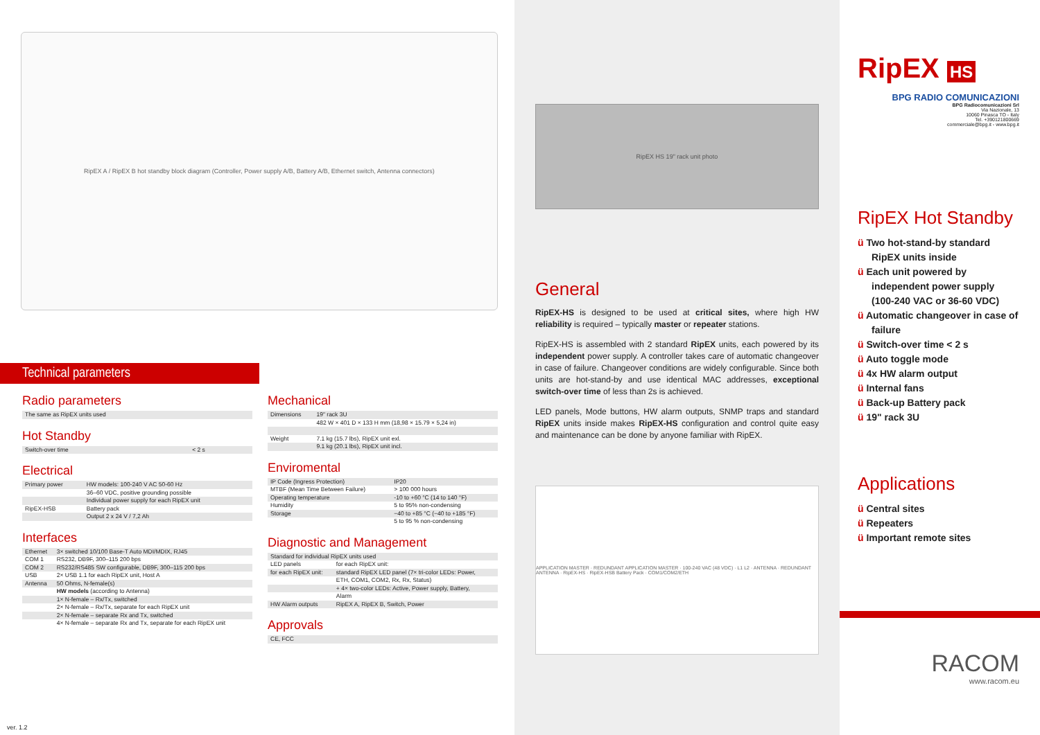RipEX A / RipEX B hot standby block diagram (Controller, Power supply A/B, Battery A/B, Ethernet switch, Antenna connectors)
Technical parameters
Radio parameters
| The same as RipEX units used |
Hot Standby
| Switch-over time | < 2 s |
Electrical
| Primary power | HW models: 100-240 V AC 50-60 Hz |
| | 36–60 VDC, positive grounding possible |
| | Individual power supply for each RipEX unit |
| RipEX-HSB | Battery pack |
| | Output 2 x 24 V / 7,2 Ah |
Interfaces
| Ethernet | 3× switched 10/100 Base-T Auto MDI/MDIX, RJ45 |
| COM 1 | RS232, DB9F, 300–115 200 bps |
| COM 2 | RS232/RS485 SW configurable, DB9F, 300–115 200 bps |
| USB | 2× USB 1.1 for each RipEX unit, Host A |
| Antenna | 50 Ohms, N-female(s) |
| | HW models (according to Antenna) |
| | 1× N-female – Rx/Tx, switched |
| | 2× N-female – Rx/Tx, separate for each RipEX unit |
| | 2× N-female – separate Rx and Tx, switched |
| | 4× N-female – separate Rx and Tx, separate for each RipEX unit |
Mechanical
| Dimensions | 19" rack 3U |
| | 482 W × 401 D × 133 H mm (18,98 × 15.79 × 5,24 in) |
| Weight | 7.1 kg (15.7 lbs), RipEX unit exl. |
| | 9.1 kg (20.1 lbs), RipEX unit incl. |
Enviromental
| IP Code (Ingress Protection) | IP20 |
| MTBF (Mean Time Between Failure) | > 100 000 hours |
| Operating temperature | -10 to +60 °C (14 to 140 °F) |
| Humidity | 5 to 95% non-condensing |
| Storage | −40 to +85 °C (−40 to +185 °F) |
| | 5 to 95 % non-condensing |
Diagnostic and Management
| Standard for individual RipEX units used | |
| LED panels | for each RipEX unit: |
| for each RipEX unit: | standard RipEX LED panel (7× tri-color LEDs: Power, |
| | ETH, COM1, COM2, Rx, Rx, Status) |
| | + 4× two-color LEDs: Active, Power supply, Battery, |
| | Alarm |
| HW Alarm outputs | RipEX A, RipEX B, Switch, Power |
Approvals
| CE, FCC |
ver. 1.2
RipEX HS 19" rack unit photo
General
RipEX-HS is designed to be used at critical sites, where high HW reliability is required – typically master or repeater stations.
RipEX-HS is assembled with 2 standard RipEX units, each powered by its independent power supply. A controller takes care of automatic changeover in case of failure. Changeover conditions are widely configurable. Since both units are hot-stand-by and use identical MAC addresses, exceptional switch-over time of less than 2s is achieved.
LED panels, Mode buttons, HW alarm outputs, SNMP traps and standard RipEX units inside makes RipEX-HS configuration and control quite easy and maintenance can be done by anyone familiar with RipEX.
APPLICATION MASTER · REDUNDANT APPLICATION MASTER · 100-240 VAC (48 VDC) · L1 L2 · ANTENNA · REDUNDANT ANTENNA · RipEX-HS · RipEX-HSB Battery Pack · COM1/COM2/ETH
RipEX HS
BPG RADIO COMUNICAZIONI
BPG Radiocomunicazioni Srl
Via Nazionale, 13
10060 Pinasca TO - Italy
Tel. +390121800669
commerciale@bpg.it - www.bpg.it
RipEX Hot Standby
ü Two hot-stand-by standard RipEX units inside
ü Each unit powered by independent power supply (100-240 VAC or 36-60 VDC)
ü Automatic changeover in case of failure
ü Switch-over time < 2 s
ü Auto toggle mode
ü 4x HW alarm output
ü Internal fans
ü Back-up Battery pack
ü 19" rack 3U
Applications
ü Central sites
ü Repeaters
ü Important remote sites
RACOM
www.racom.eu